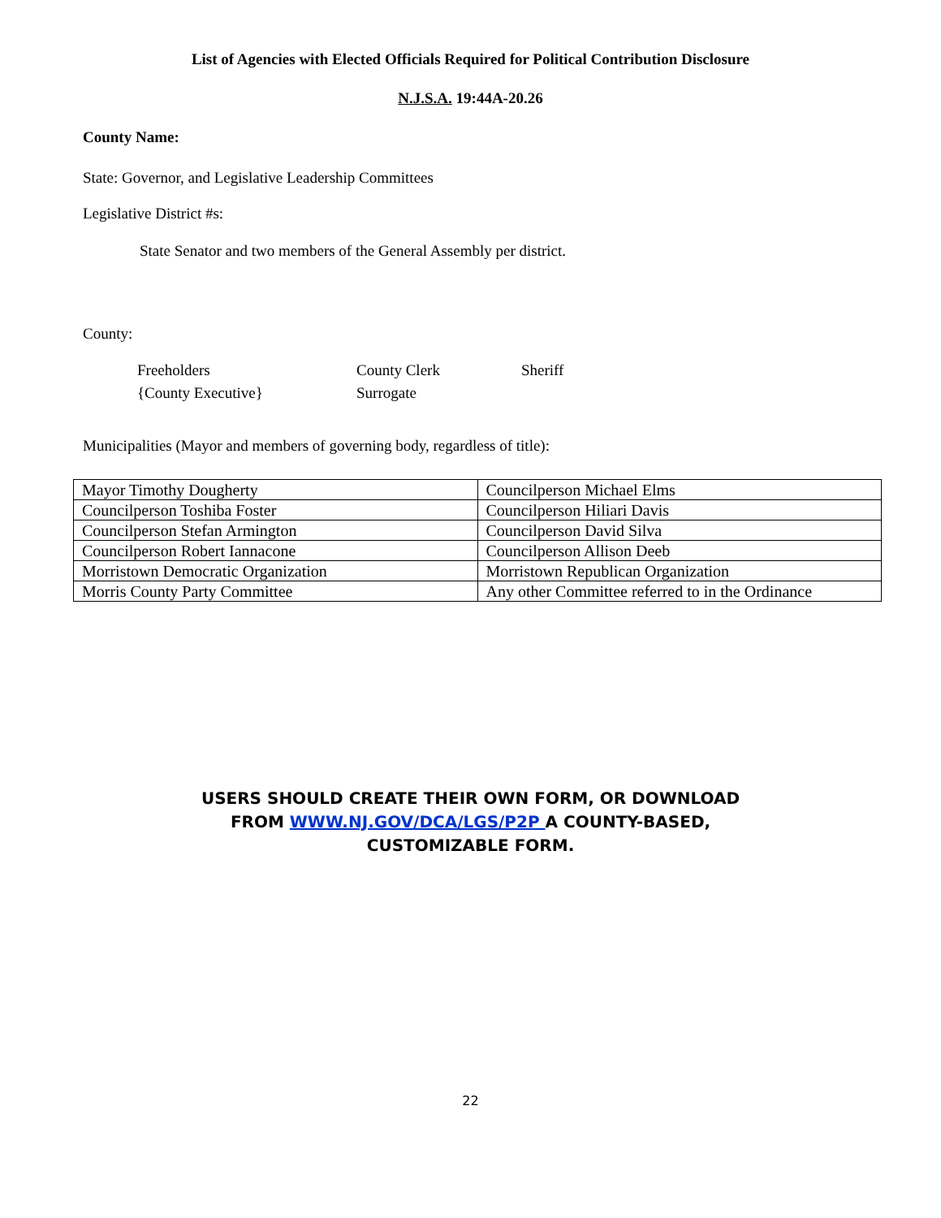List of Agencies with Elected Officials Required for Political Contribution Disclosure
N.J.S.A. 19:44A-20.26
County Name:
State: Governor, and Legislative Leadership Committees
Legislative District #s:
State Senator and two members of the General Assembly per district.
County:
Freeholders County Clerk Sheriff {County Executive} Surrogate
Municipalities (Mayor and members of governing body, regardless of title):
| Mayor Timothy Dougherty | Councilperson Michael Elms |
| Councilperson Toshiba Foster | Councilperson Hiliari Davis |
| Councilperson Stefan Armington | Councilperson David Silva |
| Councilperson Robert Iannacone | Councilperson Allison Deeb |
| Morristown Democratic Organization | Morristown Republican Organization |
| Morris County Party Committee | Any other Committee referred to in the Ordinance |
USERS SHOULD CREATE THEIR OWN FORM, OR DOWNLOAD
FROM WWW.NJ.GOV/DCA/LGS/P2P A COUNTY-BASED,
CUSTOMIZABLE FORM.
22